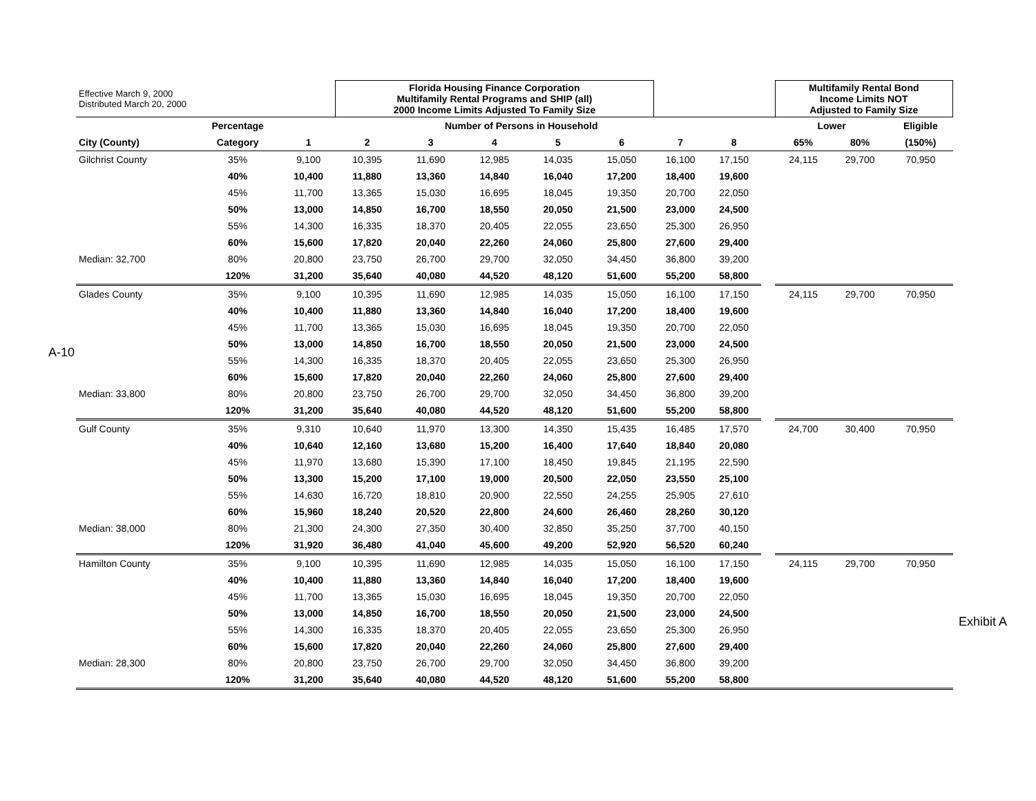A-10
| Effective March 9, 2000 Distributed March 20, 2000 | | | Florida Housing Finance Corporation Multifamily Rental Programs and SHIP (all) 2000 Income Limits Adjusted To Family Size | | | | | | | | Multifamily Rental Bond Income Limits NOT Adjusted to Family Size | | |
| | Percentage | Number of Persons in Household | | | | | | | | | Lower | | Eligible |
| City (County) | Category | 1 | 2 | 3 | 4 | 5 | 6 | 7 | 8 | | 65% | 80% | (150%) |
| Gilchrist County | 35% | 9,100 | 10,395 | 11,690 | 12,985 | 14,035 | 15,050 | 16,100 | 17,150 | | 24,115 | 29,700 | 70,950 |
| | 40% | 10,400 | 11,880 | 13,360 | 14,840 | 16,040 | 17,200 | 18,400 | 19,600 | | | | |
| | 45% | 11,700 | 13,365 | 15,030 | 16,695 | 18,045 | 19,350 | 20,700 | 22,050 | | | | |
| | 50% | 13,000 | 14,850 | 16,700 | 18,550 | 20,050 | 21,500 | 23,000 | 24,500 | | | | |
| | 55% | 14,300 | 16,335 | 18,370 | 20,405 | 22,055 | 23,650 | 25,300 | 26,950 | | | | |
| | 60% | 15,600 | 17,820 | 20,040 | 22,260 | 24,060 | 25,800 | 27,600 | 29,400 | | | | |
| Median: 32,700 | 80% | 20,800 | 23,750 | 26,700 | 29,700 | 32,050 | 34,450 | 36,800 | 39,200 | | | | |
| | 120% | 31,200 | 35,640 | 40,080 | 44,520 | 48,120 | 51,600 | 55,200 | 58,800 | | | | |
| Glades County | 35% | 9,100 | 10,395 | 11,690 | 12,985 | 14,035 | 15,050 | 16,100 | 17,150 | | 24,115 | 29,700 | 70,950 |
| | 40% | 10,400 | 11,880 | 13,360 | 14,840 | 16,040 | 17,200 | 18,400 | 19,600 | | | | |
| | 45% | 11,700 | 13,365 | 15,030 | 16,695 | 18,045 | 19,350 | 20,700 | 22,050 | | | | |
| | 50% | 13,000 | 14,850 | 16,700 | 18,550 | 20,050 | 21,500 | 23,000 | 24,500 | | | | |
| | 55% | 14,300 | 16,335 | 18,370 | 20,405 | 22,055 | 23,650 | 25,300 | 26,950 | | | | |
| | 60% | 15,600 | 17,820 | 20,040 | 22,260 | 24,060 | 25,800 | 27,600 | 29,400 | | | | |
| Median: 33,800 | 80% | 20,800 | 23,750 | 26,700 | 29,700 | 32,050 | 34,450 | 36,800 | 39,200 | | | | |
| | 120% | 31,200 | 35,640 | 40,080 | 44,520 | 48,120 | 51,600 | 55,200 | 58,800 | | | | |
| Gulf County | 35% | 9,310 | 10,640 | 11,970 | 13,300 | 14,350 | 15,435 | 16,485 | 17,570 | | 24,700 | 30,400 | 70,950 |
| | 40% | 10,640 | 12,160 | 13,680 | 15,200 | 16,400 | 17,640 | 18,840 | 20,080 | | | | |
| | 45% | 11,970 | 13,680 | 15,390 | 17,100 | 18,450 | 19,845 | 21,195 | 22,590 | | | | |
| | 50% | 13,300 | 15,200 | 17,100 | 19,000 | 20,500 | 22,050 | 23,550 | 25,100 | | | | |
| | 55% | 14,630 | 16,720 | 18,810 | 20,900 | 22,550 | 24,255 | 25,905 | 27,610 | | | | |
| | 60% | 15,960 | 18,240 | 20,520 | 22,800 | 24,600 | 26,460 | 28,260 | 30,120 | | | | |
| Median: 38,000 | 80% | 21,300 | 24,300 | 27,350 | 30,400 | 32,850 | 35,250 | 37,700 | 40,150 | | | | |
| | 120% | 31,920 | 36,480 | 41,040 | 45,600 | 49,200 | 52,920 | 56,520 | 60,240 | | | | |
| Hamilton County | 35% | 9,100 | 10,395 | 11,690 | 12,985 | 14,035 | 15,050 | 16,100 | 17,150 | | 24,115 | 29,700 | 70,950 |
| | 40% | 10,400 | 11,880 | 13,360 | 14,840 | 16,040 | 17,200 | 18,400 | 19,600 | | | | |
| | 45% | 11,700 | 13,365 | 15,030 | 16,695 | 18,045 | 19,350 | 20,700 | 22,050 | | | | |
| | 50% | 13,000 | 14,850 | 16,700 | 18,550 | 20,050 | 21,500 | 23,000 | 24,500 | | | | |
| | 55% | 14,300 | 16,335 | 18,370 | 20,405 | 22,055 | 23,650 | 25,300 | 26,950 | | | | |
| | 60% | 15,600 | 17,820 | 20,040 | 22,260 | 24,060 | 25,800 | 27,600 | 29,400 | | | | |
| Median: 28,300 | 80% | 20,800 | 23,750 | 26,700 | 29,700 | 32,050 | 34,450 | 36,800 | 39,200 | | | | |
| | 120% | 31,200 | 35,640 | 40,080 | 44,520 | 48,120 | 51,600 | 55,200 | 58,800 | | | | |
Exhibit A